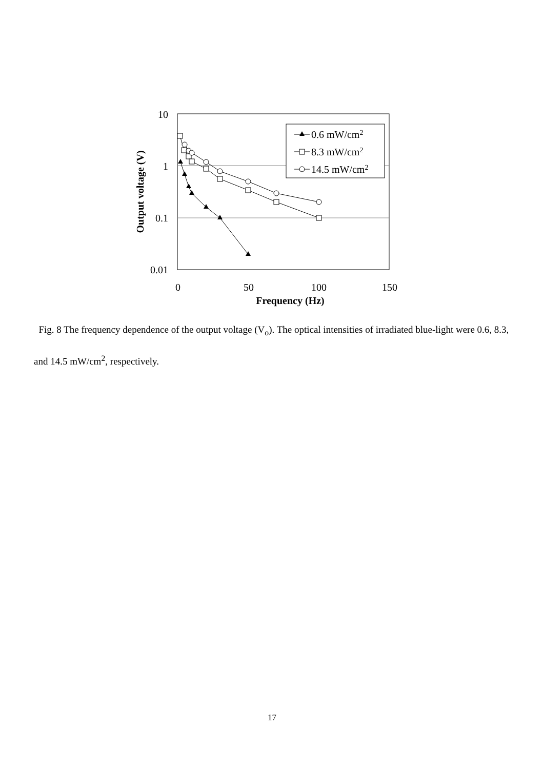10
1
0.1
0.01
0
50
100
150
Frequency (Hz)
Output voltage (V)
0.6 mW/cm2
8.3 mW/cm2
14.5 mW/cm2
Fig. 8 The frequency dependence of the output voltage (V<sub>o</sub>). The optical intensities of irradiated blue-light were 0.6, 8.3, and 14.5 mW/cm<sup>2</sup>, respectively.
17